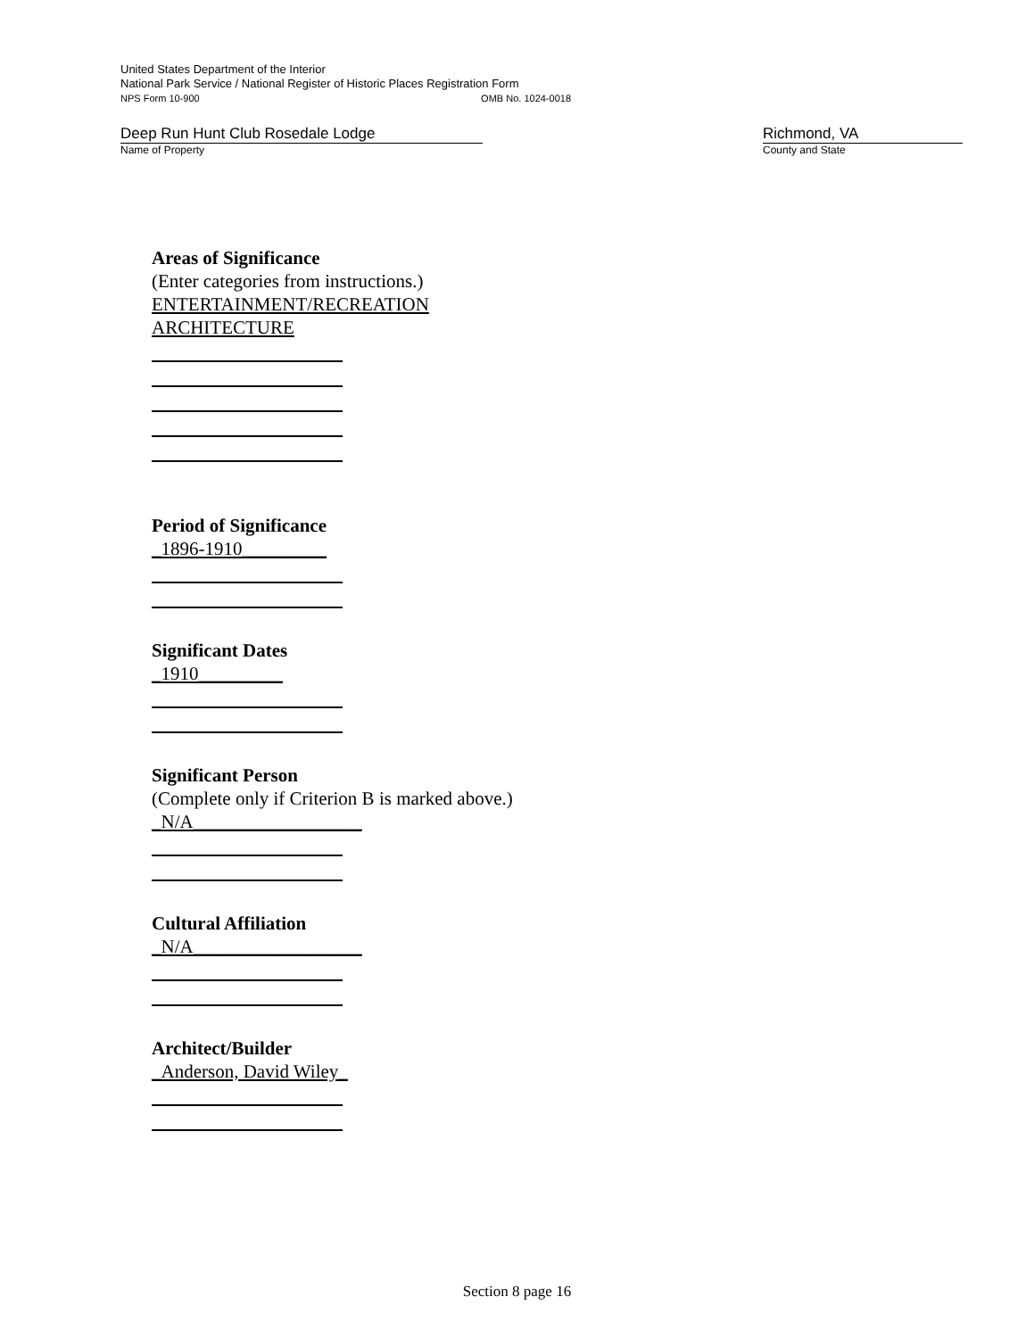United States Department of the Interior
National Park Service / National Register of Historic Places Registration Form
NPS Form 10-900 OMB No. 1024-0018
Deep Run Hunt Club Rosedale Lodge
Name of Property
Richmond, VA
County and State
Areas of Significance
(Enter categories from instructions.)
ENTERTAINMENT/RECREATION
ARCHITECTURE
Period of Significance
_1896-1910_________
Significant Dates
_1910_________
Significant Person
(Complete only if Criterion B is marked above.)
_N/A__________________
Cultural Affiliation
_N/A__________________
Architect/Builder
_Anderson, David Wiley_
Section 8 page 16